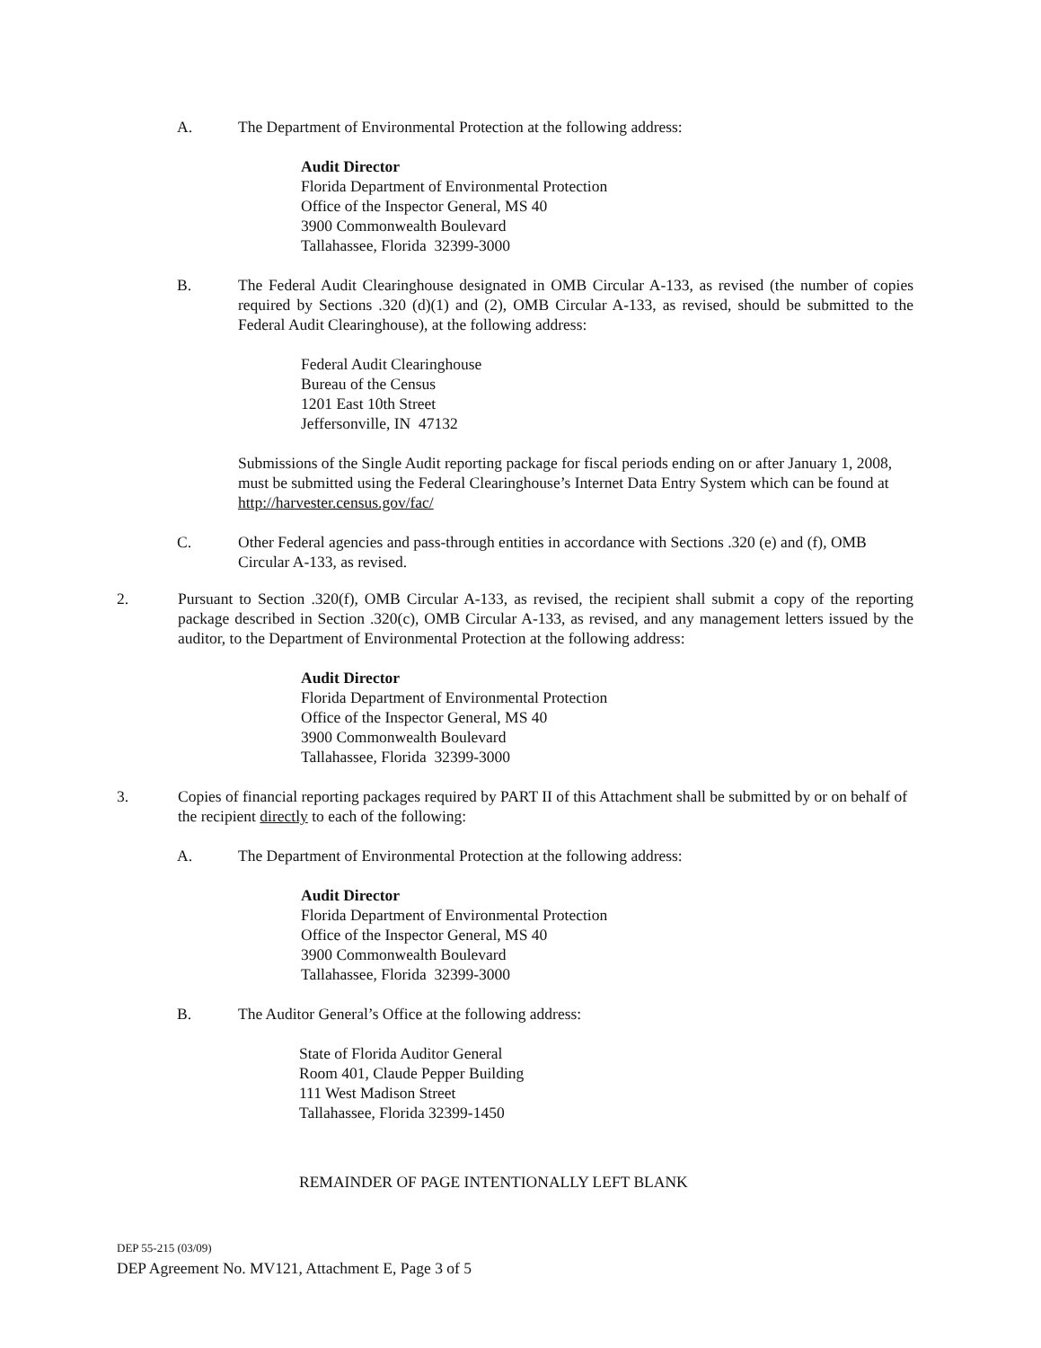A. The Department of Environmental Protection at the following address:
Audit Director
Florida Department of Environmental Protection
Office of the Inspector General, MS 40
3900 Commonwealth Boulevard
Tallahassee, Florida 32399-3000
B. The Federal Audit Clearinghouse designated in OMB Circular A-133, as revised (the number of copies required by Sections .320 (d)(1) and (2), OMB Circular A-133, as revised, should be submitted to the Federal Audit Clearinghouse), at the following address:
Federal Audit Clearinghouse
Bureau of the Census
1201 East 10th Street
Jeffersonville, IN 47132
Submissions of the Single Audit reporting package for fiscal periods ending on or after January 1, 2008, must be submitted using the Federal Clearinghouse’s Internet Data Entry System which can be found at http://harvester.census.gov/fac/
C. Other Federal agencies and pass-through entities in accordance with Sections .320 (e) and (f), OMB Circular A-133, as revised.
2. Pursuant to Section .320(f), OMB Circular A-133, as revised, the recipient shall submit a copy of the reporting package described in Section .320(c), OMB Circular A-133, as revised, and any management letters issued by the auditor, to the Department of Environmental Protection at the following address:
Audit Director
Florida Department of Environmental Protection
Office of the Inspector General, MS 40
3900 Commonwealth Boulevard
Tallahassee, Florida 32399-3000
3. Copies of financial reporting packages required by PART II of this Attachment shall be submitted by or on behalf of the recipient directly to each of the following:
A. The Department of Environmental Protection at the following address:
Audit Director
Florida Department of Environmental Protection
Office of the Inspector General, MS 40
3900 Commonwealth Boulevard
Tallahassee, Florida 32399-3000
B. The Auditor General’s Office at the following address:
State of Florida Auditor General
Room 401, Claude Pepper Building
111 West Madison Street
Tallahassee, Florida 32399-1450
REMAINDER OF PAGE INTENTIONALLY LEFT BLANK
DEP 55-215 (03/09)
DEP Agreement No. MV121, Attachment E, Page 3 of 5